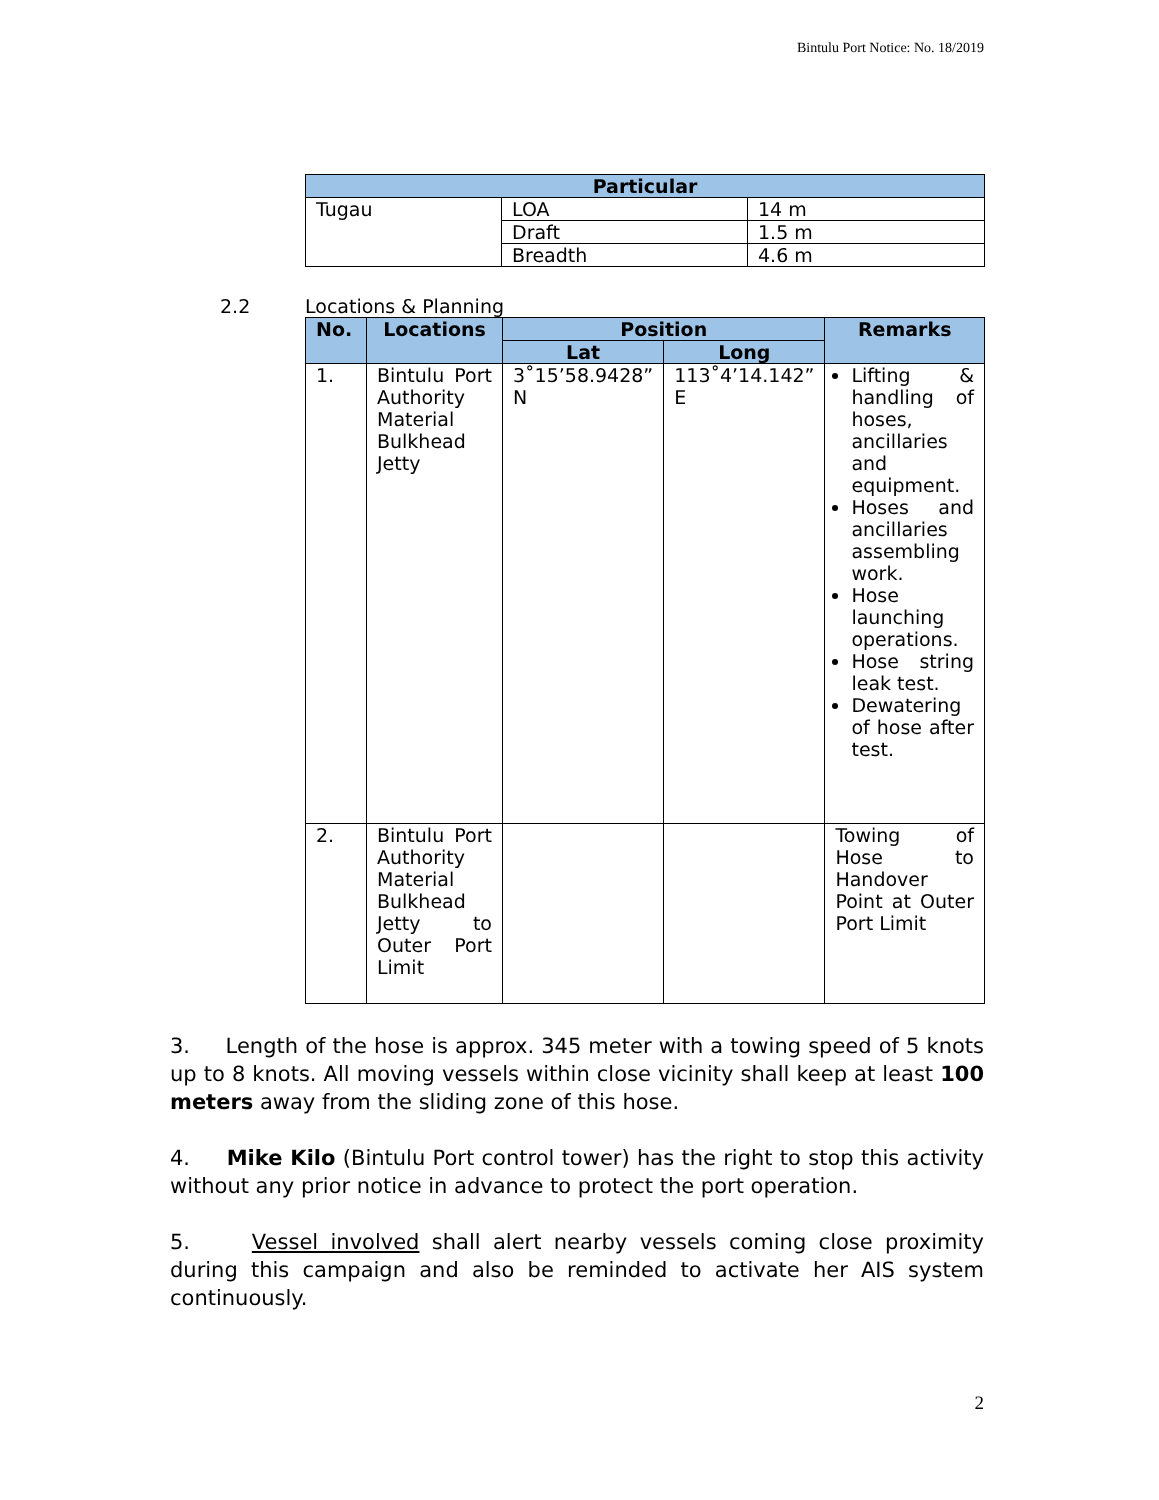Bintulu Port Notice: No. 18/2019
| Particular | | |
| --- | --- | --- |
| Tugau | LOA | 14 m |
| | Draft | 1.5 m |
| | Breadth | 4.6 m |
2.2 Locations & Planning
| No. | Locations | Position | | Remarks |
| --- | --- | --- | --- | --- |
| | | Lat | Long | |
| 1. | Bintulu Port Authority Material Bulkhead Jetty | 3˚15’58.9428” N | 113˚4’14.142” E | Lifting & handling of hoses, ancillaries and equipment. Hoses and ancillaries assembling work. Hose launching operations. Hose string leak test. Dewatering of hose after test. |
| 2. | Bintulu Port Authority Material Bulkhead Jetty to Outer Port Limit | | | Towing of Hose to Handover Point at Outer Port Limit |
3. Length of the hose is approx. 345 meter with a towing speed of 5 knots up to 8 knots. All moving vessels within close vicinity shall keep at least 100 meters away from the sliding zone of this hose.
4. Mike Kilo (Bintulu Port control tower) has the right to stop this activity without any prior notice in advance to protect the port operation.
5. Vessel involved shall alert nearby vessels coming close proximity during this campaign and also be reminded to activate her AIS system continuously.
2